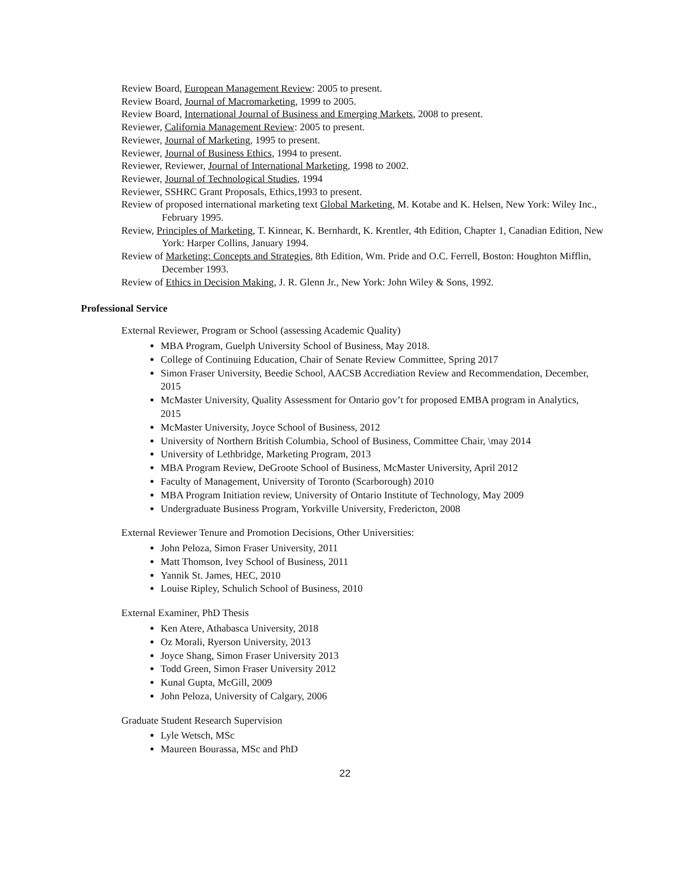Review Board, European Management Review: 2005 to present.
Review Board, Journal of Macromarketing, 1999 to 2005.
Review Board, International Journal of Business and Emerging Markets, 2008 to present.
Reviewer, California Management Review: 2005 to present.
Reviewer, Journal of Marketing, 1995 to present.
Reviewer, Journal of Business Ethics, 1994 to present.
Reviewer, Reviewer, Journal of International Marketing, 1998 to 2002.
Reviewer, Journal of Technological Studies, 1994
Reviewer, SSHRC Grant Proposals, Ethics,1993 to present.
Review of proposed international marketing text Global Marketing, M. Kotabe and K. Helsen, New York: Wiley Inc., February 1995.
Review, Principles of Marketing, T. Kinnear, K. Bernhardt, K. Krentler, 4th Edition, Chapter 1, Canadian Edition, New York: Harper Collins, January 1994.
Review of Marketing: Concepts and Strategies, 8th Edition, Wm. Pride and O.C. Ferrell, Boston: Houghton Mifflin, December 1993.
Review of Ethics in Decision Making, J. R. Glenn Jr., New York: John Wiley & Sons, 1992.
Professional Service
External Reviewer, Program or School (assessing Academic Quality)
MBA Program, Guelph University School of Business, May 2018.
College of Continuing Education, Chair of Senate Review Committee, Spring 2017
Simon Fraser University, Beedie School, AACSB Accrediation Review and Recommendation, December, 2015
McMaster University, Quality Assessment for Ontario gov’t for proposed EMBA program in Analytics, 2015
McMaster University, Joyce School of Business, 2012
University of Northern British Columbia, School of Business, Committee Chair, \may 2014
University of Lethbridge, Marketing Program, 2013
MBA Program Review, DeGroote School of Business, McMaster University, April 2012
Faculty of Management, University of Toronto (Scarborough) 2010
MBA Program Initiation review, University of Ontario Institute of Technology, May 2009
Undergraduate Business Program, Yorkville University, Fredericton, 2008
External Reviewer Tenure and Promotion Decisions, Other Universities:
John Peloza, Simon Fraser University, 2011
Matt Thomson, Ivey School of Business, 2011
Yannik St. James, HEC, 2010
Louise Ripley, Schulich School of Business, 2010
External Examiner, PhD Thesis
Ken Atere, Athabasca University, 2018
Oz Morali, Ryerson University, 2013
Joyce Shang, Simon Fraser University 2013
Todd Green, Simon Fraser University 2012
Kunal Gupta, McGill, 2009
John Peloza, University of Calgary, 2006
Graduate Student Research Supervision
Lyle Wetsch, MSc
Maureen Bourassa, MSc and PhD
22